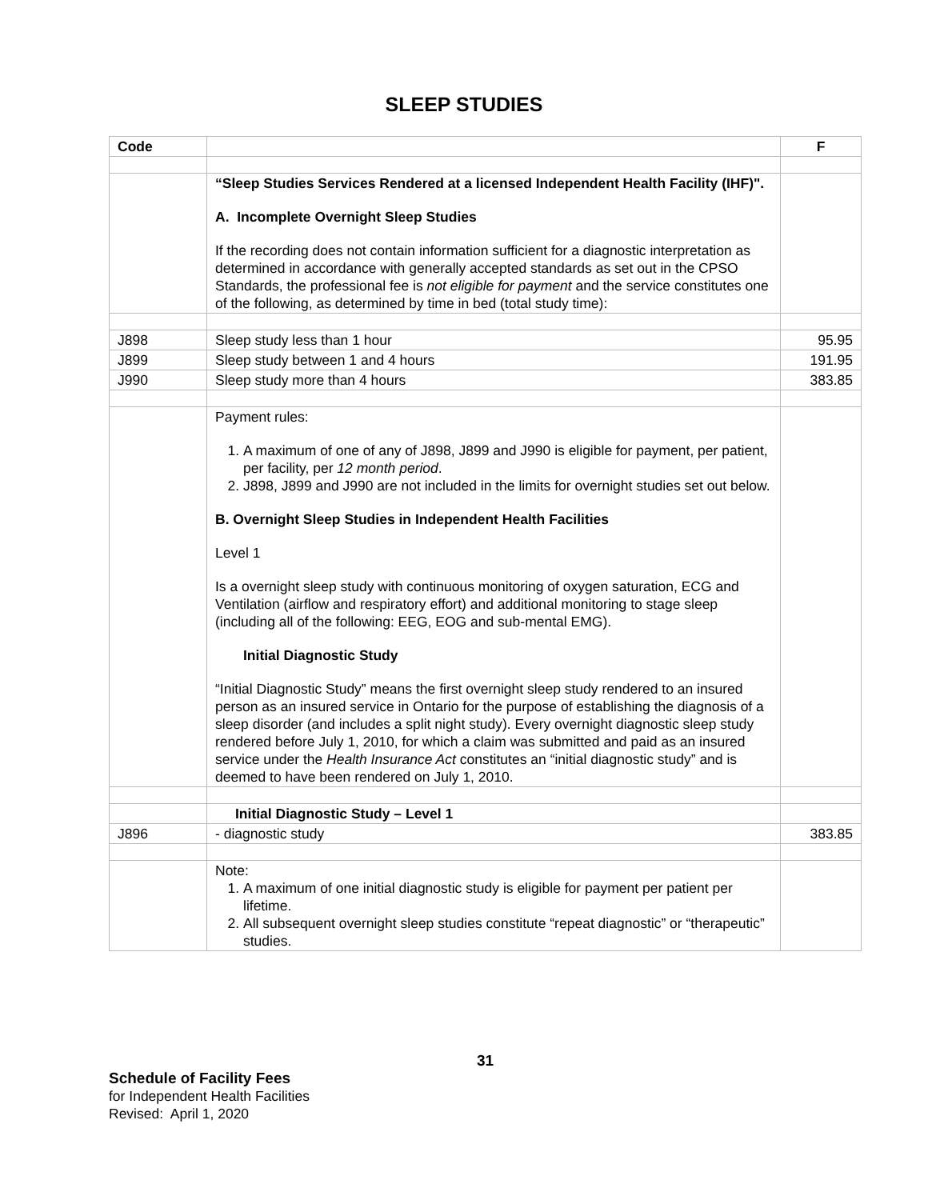SLEEP STUDIES
| Code | | F |
| --- | --- | --- |
| | “Sleep Studies Services Rendered at a licensed Independent Health Facility (IHF)". A. Incomplete Overnight Sleep Studies If the recording does not contain information sufficient for a diagnostic interpretation as determined in accordance with generally accepted standards as set out in the CPSO Standards, the professional fee is not eligible for payment and the service constitutes one of the following, as determined by time in bed (total study time): | |
| J898 | Sleep study less than 1 hour | 95.95 |
| J899 | Sleep study between 1 and 4 hours | 191.95 |
| J990 | Sleep study more than 4 hours | 383.85 |
| | Payment rules: 1. A maximum of one of any of J898, J899 and J990 is eligible for payment, per patient, per facility, per 12 month period . 2. J898, J899 and J990 are not included in the limits for overnight studies set out below. B. Overnight Sleep Studies in Independent Health Facilities Level 1 Is a overnight sleep study with continuous monitoring of oxygen saturation, ECG and Ventilation (airflow and respiratory effort) and additional monitoring to stage sleep (including all of the following: EEG, EOG and sub-mental EMG). Initial Diagnostic Study “Initial Diagnostic Study” means the first overnight sleep study rendered to an insured person as an insured service in Ontario for the purpose of establishing the diagnosis of a sleep disorder (and includes a split night study). Every overnight diagnostic sleep study rendered before July 1, 2010, for which a claim was submitted and paid as an insured service under the Health Insurance Act constitutes an “initial diagnostic study” and is deemed to have been rendered on July 1, 2010. | |
| | Initial Diagnostic Study – Level 1 | |
| J896 | - diagnostic study | 383.85 |
| | Note: 1. A maximum of one initial diagnostic study is eligible for payment per patient per lifetime. 2. All subsequent overnight sleep studies constitute “repeat diagnostic” or “therapeutic” studies. | |
31
Schedule of Facility Fees
for Independent Health Facilities
Revised: April 1, 2020